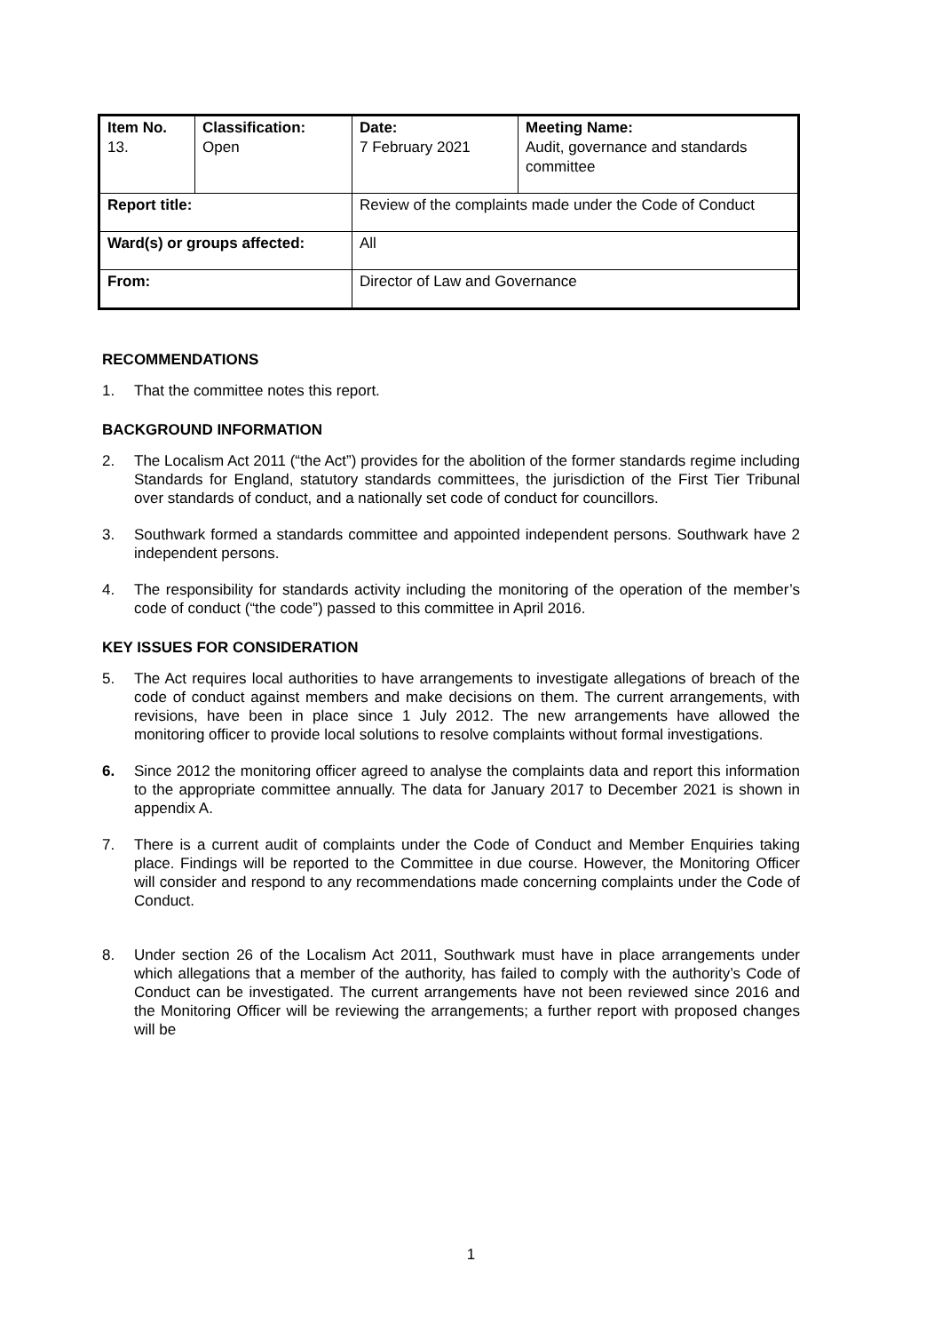| Item No. 13. | Classification: Open | Date: 7 February 2021 | Meeting Name: Audit, governance and standards committee |
| Report title: | | Review of the complaints made under the Code of Conduct | |
| Ward(s) or groups affected: | | All | |
| From: | | Director of Law and Governance | |
RECOMMENDATIONS
1. That the committee notes this report.
BACKGROUND INFORMATION
2. The Localism Act 2011 (“the Act”) provides for the abolition of the former standards regime including Standards for England, statutory standards committees, the jurisdiction of the First Tier Tribunal over standards of conduct, and a nationally set code of conduct for councillors.
3. Southwark formed a standards committee and appointed independent persons. Southwark have 2 independent persons.
4. The responsibility for standards activity including the monitoring of the operation of the member’s code of conduct (“the code”) passed to this committee in April 2016.
KEY ISSUES FOR CONSIDERATION
5. The Act requires local authorities to have arrangements to investigate allegations of breach of the code of conduct against members and make decisions on them. The current arrangements, with revisions, have been in place since 1 July 2012. The new arrangements have allowed the monitoring officer to provide local solutions to resolve complaints without formal investigations.
6. Since 2012 the monitoring officer agreed to analyse the complaints data and report this information to the appropriate committee annually. The data for January 2017 to December 2021 is shown in appendix A.
7. There is a current audit of complaints under the Code of Conduct and Member Enquiries taking place. Findings will be reported to the Committee in due course. However, the Monitoring Officer will consider and respond to any recommendations made concerning complaints under the Code of Conduct.
8. Under section 26 of the Localism Act 2011, Southwark must have in place arrangements under which allegations that a member of the authority, has failed to comply with the authority’s Code of Conduct can be investigated. The current arrangements have not been reviewed since 2016 and the Monitoring Officer will be reviewing the arrangements; a further report with proposed changes will be
1